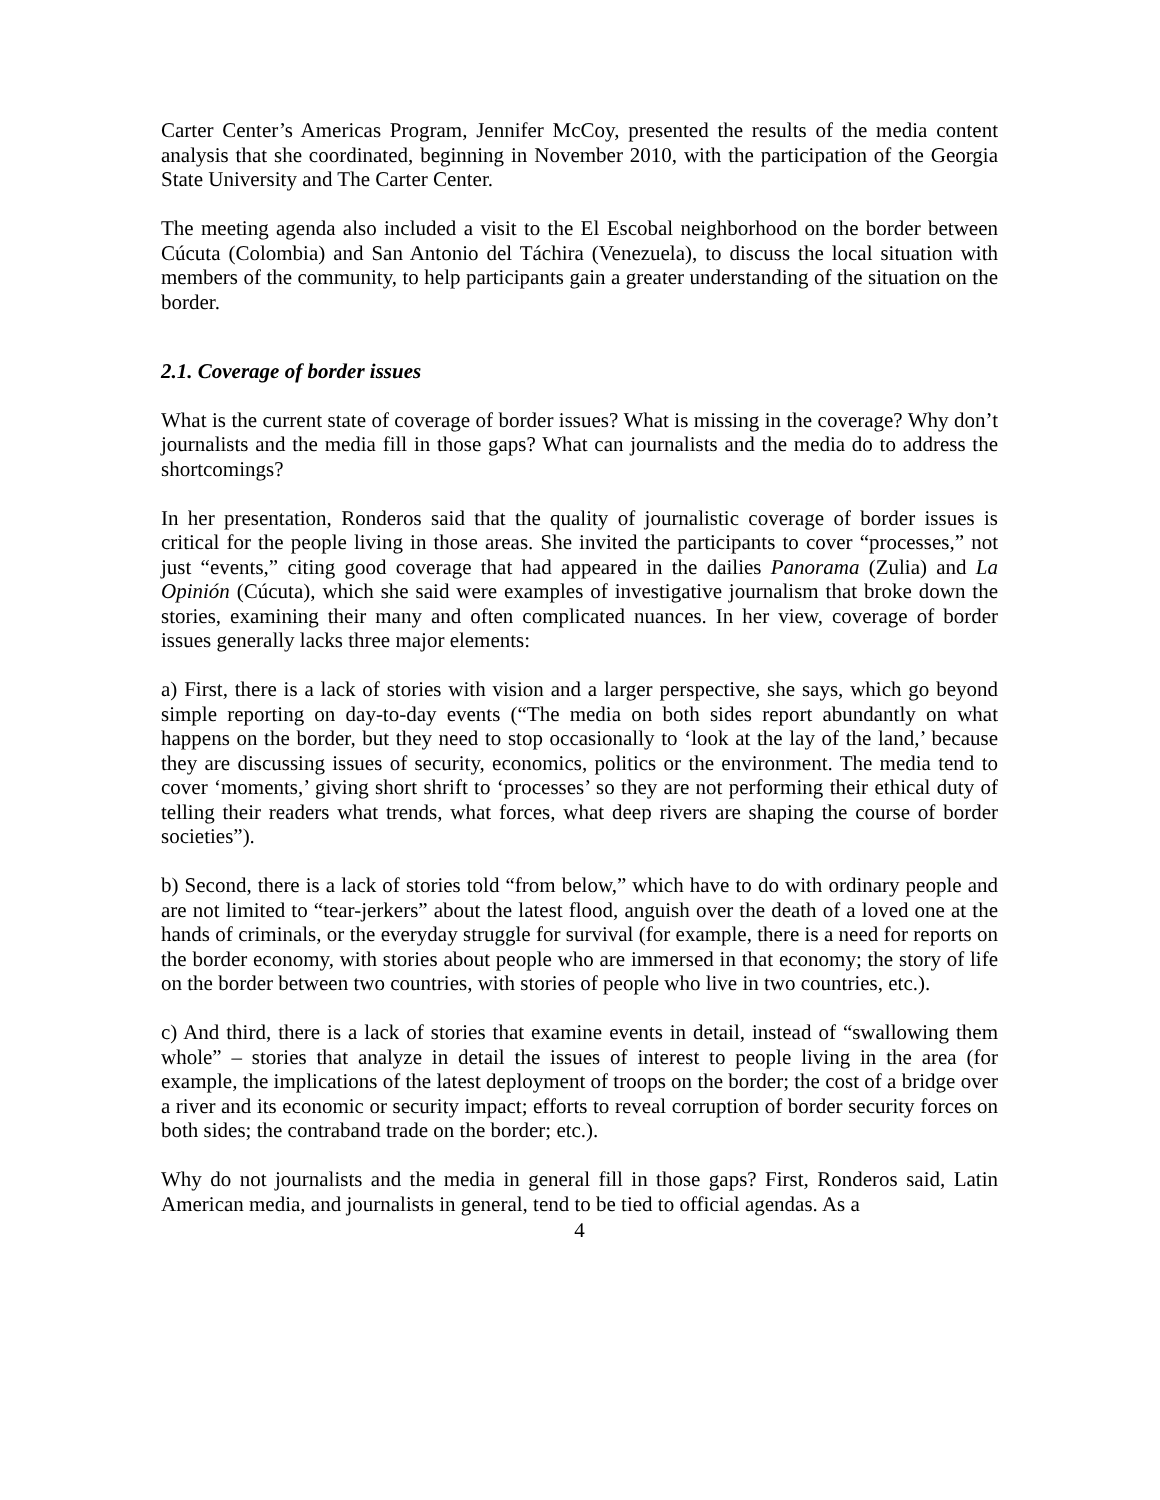Carter Center’s Americas Program, Jennifer McCoy, presented the results of the media content analysis that she coordinated, beginning in November 2010, with the participation of the Georgia State University and The Carter Center.
The meeting agenda also included a visit to the El Escobal neighborhood on the border between Cúcuta (Colombia) and San Antonio del Táchira (Venezuela), to discuss the local situation with members of the community, to help participants gain a greater understanding of the situation on the border.
2.1. Coverage of border issues
What is the current state of coverage of border issues? What is missing in the coverage? Why don’t journalists and the media fill in those gaps? What can journalists and the media do to address the shortcomings?
In her presentation, Ronderos said that the quality of journalistic coverage of border issues is critical for the people living in those areas. She invited the participants to cover “processes,” not just “events,” citing good coverage that had appeared in the dailies Panorama (Zulia) and La Opinión (Cúcuta), which she said were examples of investigative journalism that broke down the stories, examining their many and often complicated nuances. In her view, coverage of border issues generally lacks three major elements:
a) First, there is a lack of stories with vision and a larger perspective, she says, which go beyond simple reporting on day-to-day events (“The media on both sides report abundantly on what happens on the border, but they need to stop occasionally to ‘look at the lay of the land,’ because they are discussing issues of security, economics, politics or the environment. The media tend to cover ‘moments,’ giving short shrift to ‘processes’ so they are not performing their ethical duty of telling their readers what trends, what forces, what deep rivers are shaping the course of border societies”).
b) Second, there is a lack of stories told “from below,” which have to do with ordinary people and are not limited to “tear-jerkers” about the latest flood, anguish over the death of a loved one at the hands of criminals, or the everyday struggle for survival (for example, there is a need for reports on the border economy, with stories about people who are immersed in that economy; the story of life on the border between two countries, with stories of people who live in two countries, etc.).
c) And third, there is a lack of stories that examine events in detail, instead of “swallowing them whole” – stories that analyze in detail the issues of interest to people living in the area (for example, the implications of the latest deployment of troops on the border; the cost of a bridge over a river and its economic or security impact; efforts to reveal corruption of border security forces on both sides; the contraband trade on the border; etc.).
Why do not journalists and the media in general fill in those gaps? First, Ronderos said, Latin American media, and journalists in general, tend to be tied to official agendas. As a
4